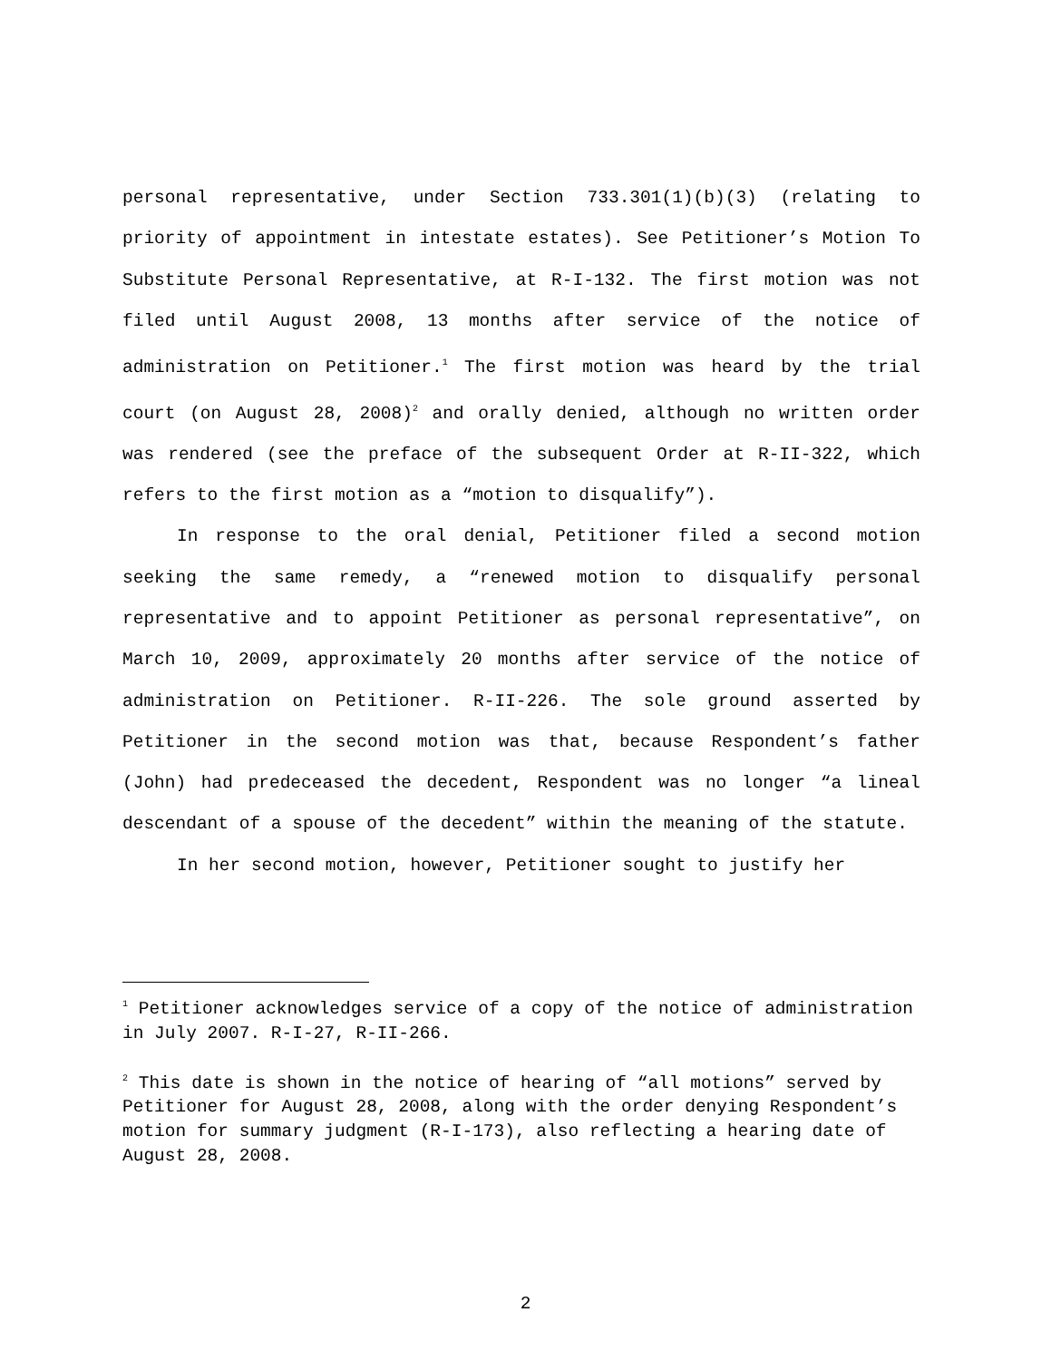personal representative, under Section 733.301(1)(b)(3) (relating to priority of appointment in intestate estates). See Petitioner’s Motion To Substitute Personal Representative, at R-I-132. The first motion was not filed until August 2008, 13 months after service of the notice of administration on Petitioner.<sup>1</sup> The first motion was heard by the trial court (on August 28, 2008)<sup>2</sup> and orally denied, although no written order was rendered (see the preface of the subsequent Order at R-II-322, which refers to the first motion as a “motion to disqualify”).
In response to the oral denial, Petitioner filed a second motion seeking the same remedy, a “renewed motion to disqualify personal representative and to appoint Petitioner as personal representative”, on March 10, 2009, approximately 20 months after service of the notice of administration on Petitioner. R-II-226. The sole ground asserted by Petitioner in the second motion was that, because Respondent’s father (John) had predeceased the decedent, Respondent was no longer “a lineal descendant of a spouse of the decedent” within the meaning of the statute.
In her second motion, however, Petitioner sought to justify her
<sup>1</sup> Petitioner acknowledges service of a copy of the notice of administration in July 2007. R-I-27, R-II-266.
<sup>2</sup> This date is shown in the notice of hearing of “all motions” served by Petitioner for August 28, 2008, along with the order denying Respondent’s motion for summary judgment (R-I-173), also reflecting a hearing date of August 28, 2008.
2